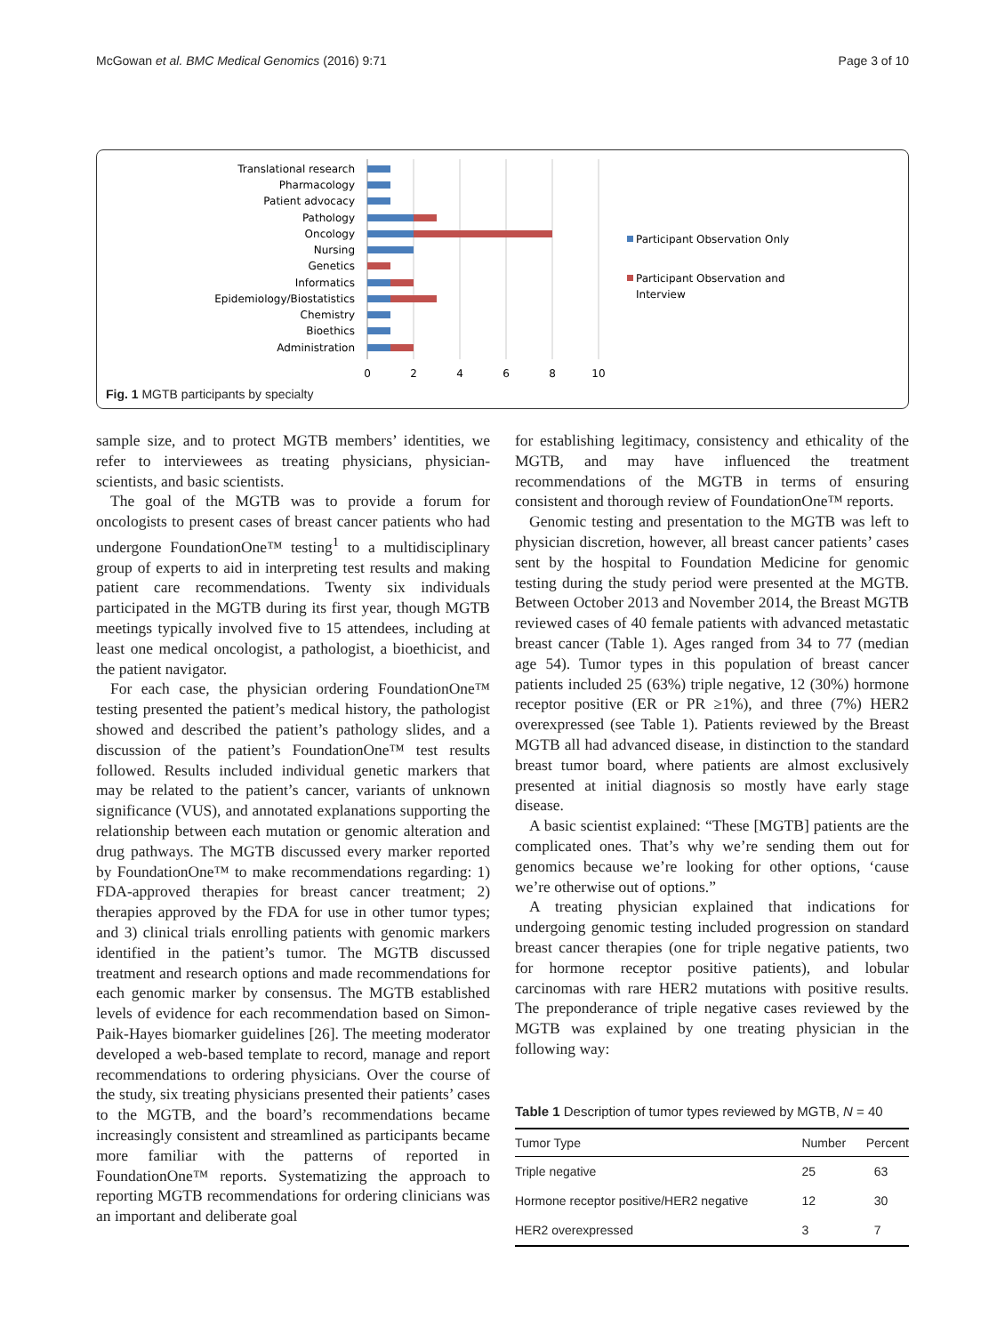McGowan et al. BMC Medical Genomics (2016) 9:71 Page 3 of 10
Translational research
Pharmacology
Patient advocacy
Pathology
Oncology
Nursing
Genetics
Informatics
Epidemiology/Biostatistics
Chemistry
Bioethics
Administration
0
2
4
6
8
10
Participant Observation Only
Participant Observation and
Interview
Fig. 1 MGTB participants by specialty
sample size, and to protect MGTB members’ identities, we refer to interviewees as treating physicians, physician-scientists, and basic scientists.
The goal of the MGTB was to provide a forum for oncologists to present cases of breast cancer patients who had undergone FoundationOne™ testing<sup>1</sup> to a multidisciplinary group of experts to aid in interpreting test results and making patient care recommendations. Twenty six individuals participated in the MGTB during its first year, though MGTB meetings typically involved five to 15 attendees, including at least one medical oncologist, a pathologist, a bioethicist, and the patient navigator.
For each case, the physician ordering FoundationOne™ testing presented the patient’s medical history, the pathologist showed and described the patient’s pathology slides, and a discussion of the patient’s FoundationOne™ test results followed. Results included individual genetic markers that may be related to the patient’s cancer, variants of unknown significance (VUS), and annotated explanations supporting the relationship between each mutation or genomic alteration and drug pathways. The MGTB discussed every marker reported by FoundationOne™ to make recommendations regarding: 1) FDA-approved therapies for breast cancer treatment; 2) therapies approved by the FDA for use in other tumor types; and 3) clinical trials enrolling patients with genomic markers identified in the patient’s tumor. The MGTB discussed treatment and research options and made recommendations for each genomic marker by consensus. The MGTB established levels of evidence for each recommendation based on Simon-Paik-Hayes biomarker guidelines [26]. The meeting moderator developed a web-based template to record, manage and report recommendations to ordering physicians. Over the course of the study, six treating physicians presented their patients’ cases to the MGTB, and the board’s recommendations became increasingly consistent and streamlined as participants became more familiar with the patterns of reported in FoundationOne™ reports. Systematizing the approach to reporting MGTB recommendations for ordering clinicians was an important and deliberate goal
for establishing legitimacy, consistency and ethicality of the MGTB, and may have influenced the treatment recommendations of the MGTB in terms of ensuring consistent and thorough review of FoundationOne™ reports.
Genomic testing and presentation to the MGTB was left to physician discretion, however, all breast cancer patients’ cases sent by the hospital to Foundation Medicine for genomic testing during the study period were presented at the MGTB. Between October 2013 and November 2014, the Breast MGTB reviewed cases of 40 female patients with advanced metastatic breast cancer (Table 1). Ages ranged from 34 to 77 (median age 54). Tumor types in this population of breast cancer patients included 25 (63%) triple negative, 12 (30%) hormone receptor positive (ER or PR ≥1%), and three (7%) HER2 overexpressed (see Table 1). Patients reviewed by the Breast MGTB all had advanced disease, in distinction to the standard breast tumor board, where patients are almost exclusively presented at initial diagnosis so mostly have early stage disease.
A basic scientist explained: “These [MGTB] patients are the complicated ones. That’s why we’re sending them out for genomics because we’re looking for other options, ‘cause we’re otherwise out of options.”
A treating physician explained that indications for undergoing genomic testing included progression on standard breast cancer therapies (one for triple negative patients, two for hormone receptor positive patients), and lobular carcinomas with rare HER2 mutations with positive results. The preponderance of triple negative cases reviewed by the MGTB was explained by one treating physician in the following way:
Table 1 Description of tumor types reviewed by MGTB, N = 40
| Tumor Type | Number | Percent |
| --- | --- | --- |
| Triple negative | 25 | 63 |
| Hormone receptor positive/HER2 negative | 12 | 30 |
| HER2 overexpressed | 3 | 7 |